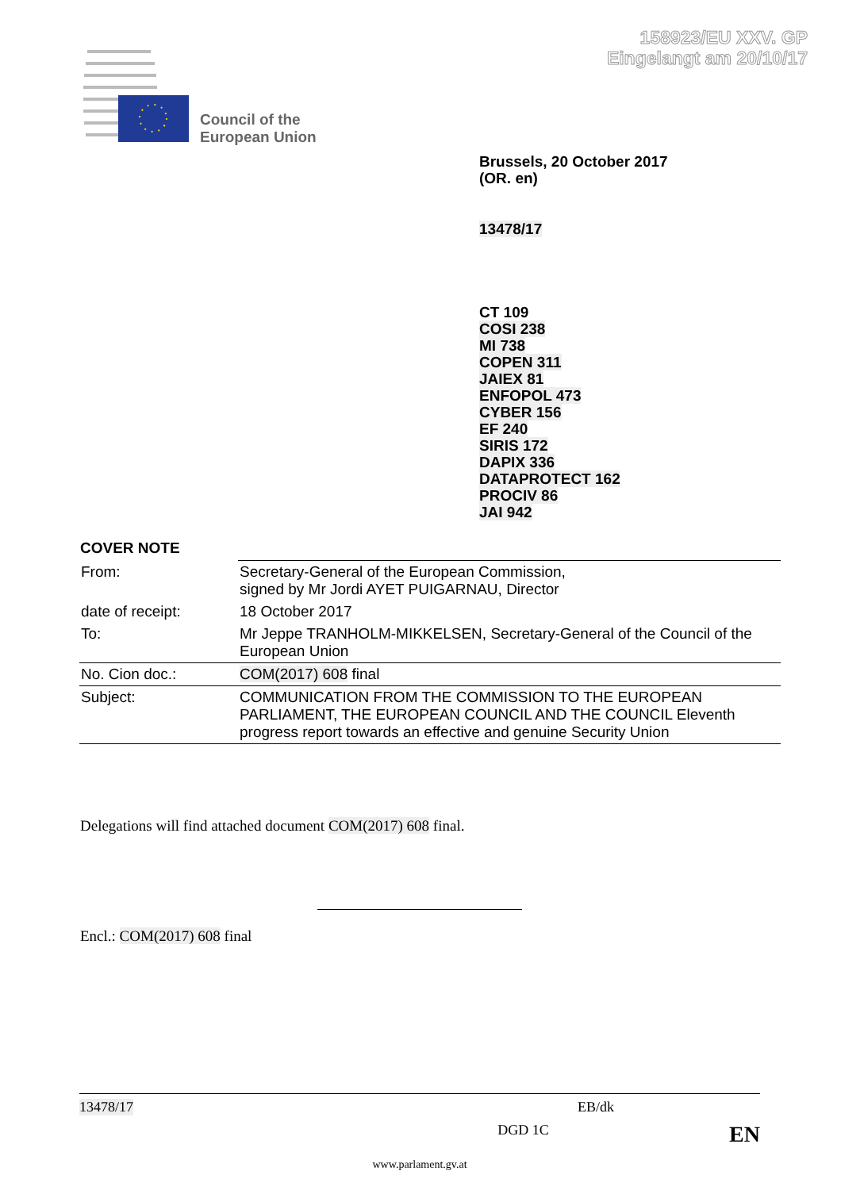158923/EU XXV. GP
Eingelangt am 20/10/17
Council of the
European Union
Brussels, 20 October 2017
(OR. en)
13478/17
CT 109
COSI 238
MI 738
COPEN 311
JAIEX 81
ENFOPOL 473
CYBER 156
EF 240
SIRIS 172
DAPIX 336
DATAPROTECT 162
PROCIV 86
JAI 942
COVER NOTE
| From: | Secretary-General of the European Commission, signed by Mr Jordi AYET PUIGARNAU, Director |
| date of receipt: | 18 October 2017 |
| To: | Mr Jeppe TRANHOLM-MIKKELSEN, Secretary-General of the Council of the European Union |
| No. Cion doc.: | COM(2017) 608 final |
| Subject: | COMMUNICATION FROM THE COMMISSION TO THE EUROPEAN PARLIAMENT, THE EUROPEAN COUNCIL AND THE COUNCIL Eleventh progress report towards an effective and genuine Security Union |
Delegations will find attached document COM(2017) 608 final.
Encl.: COM(2017) 608 final
13478/17 EB/dk
DGD 1C EN
www.parlament.gv.at